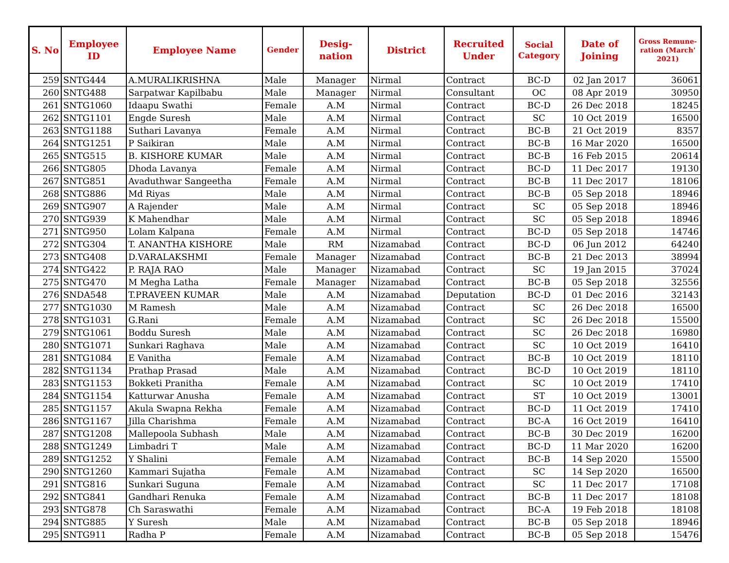| S. No | Employee ID | Employee Name | Gender | Desig-nation | District | Recruited Under | Social Category | Date of Joining | Gross Remune-ration (March' 2021) |
| --- | --- | --- | --- | --- | --- | --- | --- | --- | --- |
| 259 | SNTG444 | A.MURALIKRISHNA | Male | Manager | Nirmal | Contract | BC-D | 02 Jan 2017 | 36061 |
| 260 | SNTG488 | Sarpatwar Kapilbabu | Male | Manager | Nirmal | Consultant | OC | 08 Apr 2019 | 30950 |
| 261 | SNTG1060 | Idaapu Swathi | Female | A.M | Nirmal | Contract | BC-D | 26 Dec 2018 | 18245 |
| 262 | SNTG1101 | Engde Suresh | Male | A.M | Nirmal | Contract | SC | 10 Oct 2019 | 16500 |
| 263 | SNTG1188 | Suthari Lavanya | Female | A.M | Nirmal | Contract | BC-B | 21 Oct 2019 | 8357 |
| 264 | SNTG1251 | P Saikiran | Male | A.M | Nirmal | Contract | BC-B | 16 Mar 2020 | 16500 |
| 265 | SNTG515 | B. KISHORE KUMAR | Male | A.M | Nirmal | Contract | BC-B | 16 Feb 2015 | 20614 |
| 266 | SNTG805 | Dhoda Lavanya | Female | A.M | Nirmal | Contract | BC-D | 11 Dec 2017 | 19130 |
| 267 | SNTG851 | Avaduthwar Sangeetha | Female | A.M | Nirmal | Contract | BC-B | 11 Dec 2017 | 18106 |
| 268 | SNTG886 | Md Riyas | Male | A.M | Nirmal | Contract | BC-B | 05 Sep 2018 | 18946 |
| 269 | SNTG907 | A Rajender | Male | A.M | Nirmal | Contract | SC | 05 Sep 2018 | 18946 |
| 270 | SNTG939 | K Mahendhar | Male | A.M | Nirmal | Contract | SC | 05 Sep 2018 | 18946 |
| 271 | SNTG950 | Lolam Kalpana | Female | A.M | Nirmal | Contract | BC-D | 05 Sep 2018 | 14746 |
| 272 | SNTG304 | T. ANANTHA KISHORE | Male | RM | Nizamabad | Contract | BC-D | 06 Jun 2012 | 64240 |
| 273 | SNTG408 | D.VARALAKSHMI | Female | Manager | Nizamabad | Contract | BC-B | 21 Dec 2013 | 38994 |
| 274 | SNTG422 | P. RAJA RAO | Male | Manager | Nizamabad | Contract | SC | 19 Jan 2015 | 37024 |
| 275 | SNTG470 | M Megha Latha | Female | Manager | Nizamabad | Contract | BC-B | 05 Sep 2018 | 32556 |
| 276 | SNDA548 | T.PRAVEEN KUMAR | Male | A.M | Nizamabad | Deputation | BC-D | 01 Dec 2016 | 32143 |
| 277 | SNTG1030 | M Ramesh | Male | A.M | Nizamabad | Contract | SC | 26 Dec 2018 | 16500 |
| 278 | SNTG1031 | G.Rani | Female | A.M | Nizamabad | Contract | SC | 26 Dec 2018 | 15500 |
| 279 | SNTG1061 | Boddu Suresh | Male | A.M | Nizamabad | Contract | SC | 26 Dec 2018 | 16980 |
| 280 | SNTG1071 | Sunkari Raghava | Male | A.M | Nizamabad | Contract | SC | 10 Oct 2019 | 16410 |
| 281 | SNTG1084 | E Vanitha | Female | A.M | Nizamabad | Contract | BC-B | 10 Oct 2019 | 18110 |
| 282 | SNTG1134 | Prathap Prasad | Male | A.M | Nizamabad | Contract | BC-D | 10 Oct 2019 | 18110 |
| 283 | SNTG1153 | Bokketi Pranitha | Female | A.M | Nizamabad | Contract | SC | 10 Oct 2019 | 17410 |
| 284 | SNTG1154 | Katturwar Anusha | Female | A.M | Nizamabad | Contract | ST | 10 Oct 2019 | 13001 |
| 285 | SNTG1157 | Akula Swapna Rekha | Female | A.M | Nizamabad | Contract | BC-D | 11 Oct 2019 | 17410 |
| 286 | SNTG1167 | Jilla Charishma | Female | A.M | Nizamabad | Contract | BC-A | 16 Oct 2019 | 16410 |
| 287 | SNTG1208 | Mallepoola Subhash | Male | A.M | Nizamabad | Contract | BC-B | 30 Dec 2019 | 16200 |
| 288 | SNTG1249 | Limbadri T | Male | A.M | Nizamabad | Contract | BC-D | 11 Mar 2020 | 16200 |
| 289 | SNTG1252 | Y Shalini | Female | A.M | Nizamabad | Contract | BC-B | 14 Sep 2020 | 15500 |
| 290 | SNTG1260 | Kammari Sujatha | Female | A.M | Nizamabad | Contract | SC | 14 Sep 2020 | 16500 |
| 291 | SNTG816 | Sunkari Suguna | Female | A.M | Nizamabad | Contract | SC | 11 Dec 2017 | 17108 |
| 292 | SNTG841 | Gandhari Renuka | Female | A.M | Nizamabad | Contract | BC-B | 11 Dec 2017 | 18108 |
| 293 | SNTG878 | Ch Saraswathi | Female | A.M | Nizamabad | Contract | BC-A | 19 Feb 2018 | 18108 |
| 294 | SNTG885 | Y Suresh | Male | A.M | Nizamabad | Contract | BC-B | 05 Sep 2018 | 18946 |
| 295 | SNTG911 | Radha P | Female | A.M | Nizamabad | Contract | BC-B | 05 Sep 2018 | 15476 |